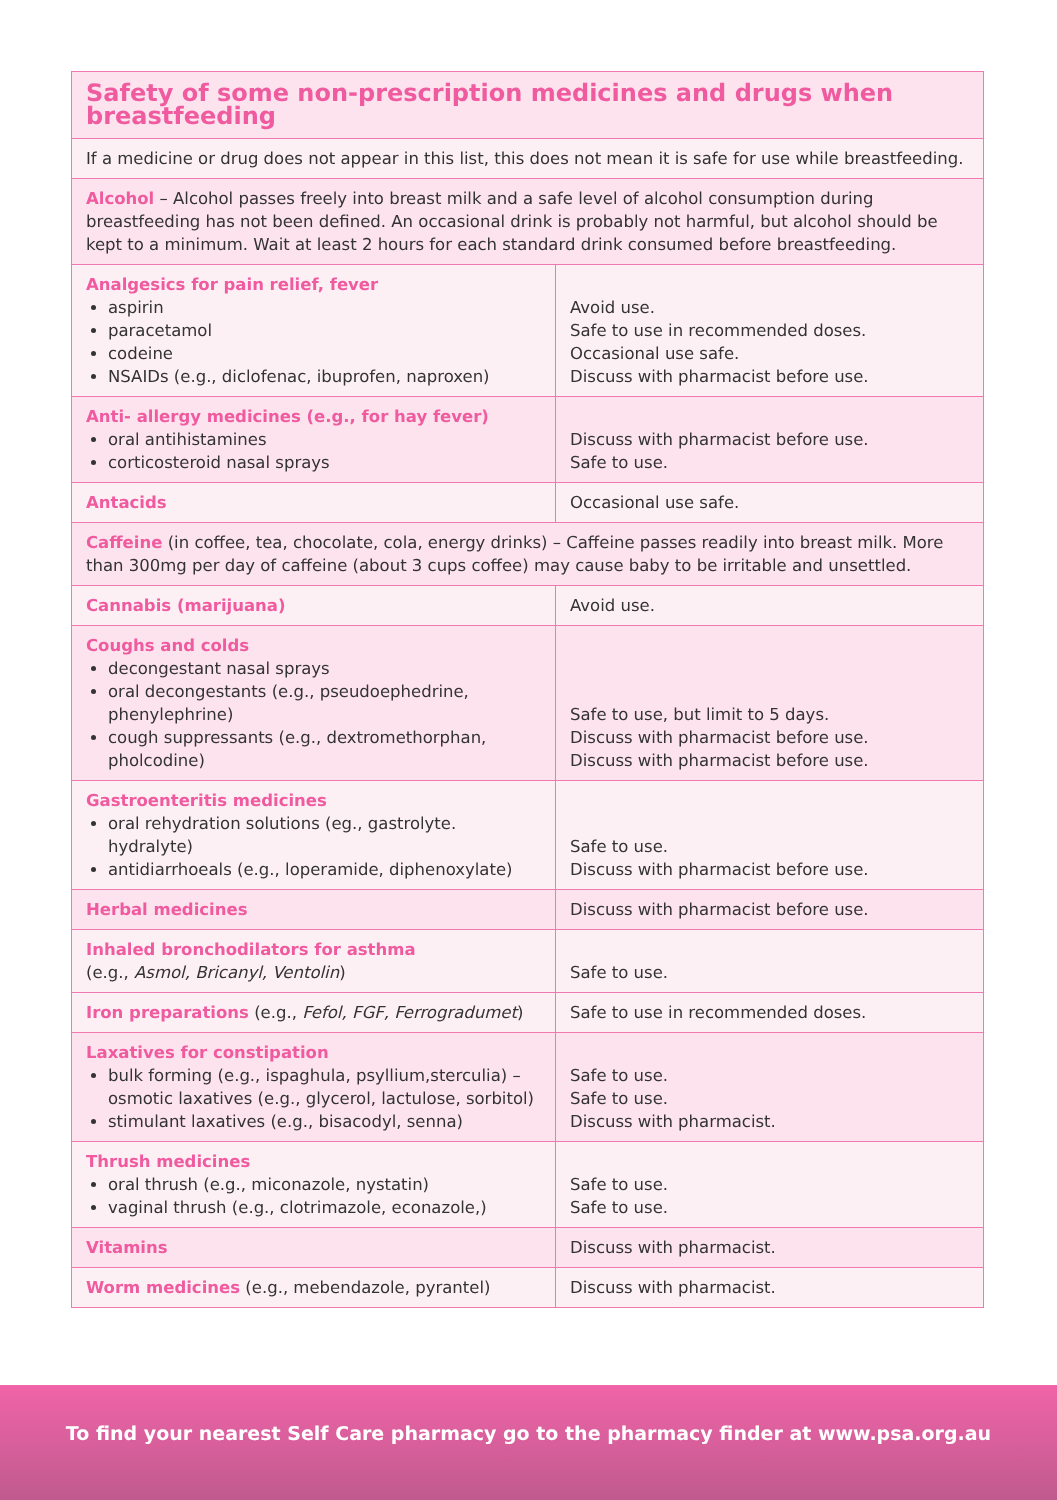| Safety of some non-prescription medicines and drugs when breastfeeding | |
| If a medicine or drug does not appear in this list, this does not mean it is safe for use while breastfeeding. | |
| Alcohol – Alcohol passes freely into breast milk and a safe level of alcohol consumption during breastfeeding has not been defined. An occasional drink is probably not harmful, but alcohol should be kept to a minimum. Wait at least 2 hours for each standard drink consumed before breastfeeding. | |
| Analgesics for pain relief, fever aspirin paracetamol codeine NSAIDs (e.g., diclofenac, ibuprofen, naproxen) | Avoid use. Safe to use in recommended doses. Occasional use safe. Discuss with pharmacist before use. |
| Anti- allergy medicines (e.g., for hay fever) oral antihistamines corticosteroid nasal sprays | Discuss with pharmacist before use. Safe to use. |
| Antacids | Occasional use safe. |
| Caffeine (in coffee, tea, chocolate, cola, energy drinks) – Caffeine passes readily into breast milk. More than 300mg per day of caffeine (about 3 cups coffee) may cause baby to be irritable and unsettled. | |
| Cannabis (marijuana) | Avoid use. |
| Coughs and colds decongestant nasal sprays oral decongestants (e.g., pseudoephedrine, phenylephrine) cough suppressants (e.g., dextromethorphan, pholcodine) | Safe to use, but limit to 5 days. Discuss with pharmacist before use. Discuss with pharmacist before use. |
| Gastroenteritis medicines oral rehydration solutions (eg., gastrolyte. hydralyte) antidiarrhoeals (e.g., loperamide, diphenoxylate) | Safe to use. Discuss with pharmacist before use. |
| Herbal medicines | Discuss with pharmacist before use. |
| Inhaled bronchodilators for asthma (e.g., Asmol, Bricanyl, Ventolin ) | Safe to use. |
| Iron preparations (e.g., Fefol, FGF, Ferrogradumet ) | Safe to use in recommended doses. |
| Laxatives for constipation bulk forming (e.g., ispaghula, psyllium,sterculia) – osmotic laxatives (e.g., glycerol, lactulose, sorbitol) stimulant laxatives (e.g., bisacodyl, senna) | Safe to use. Safe to use. Discuss with pharmacist. |
| Thrush medicines oral thrush (e.g., miconazole, nystatin) vaginal thrush (e.g., clotrimazole, econazole,) | Safe to use. Safe to use. |
| Vitamins | Discuss with pharmacist. |
| Worm medicines (e.g., mebendazole, pyrantel) | Discuss with pharmacist. |
To find your nearest Self Care pharmacy go to the pharmacy finder at www.psa.org.au